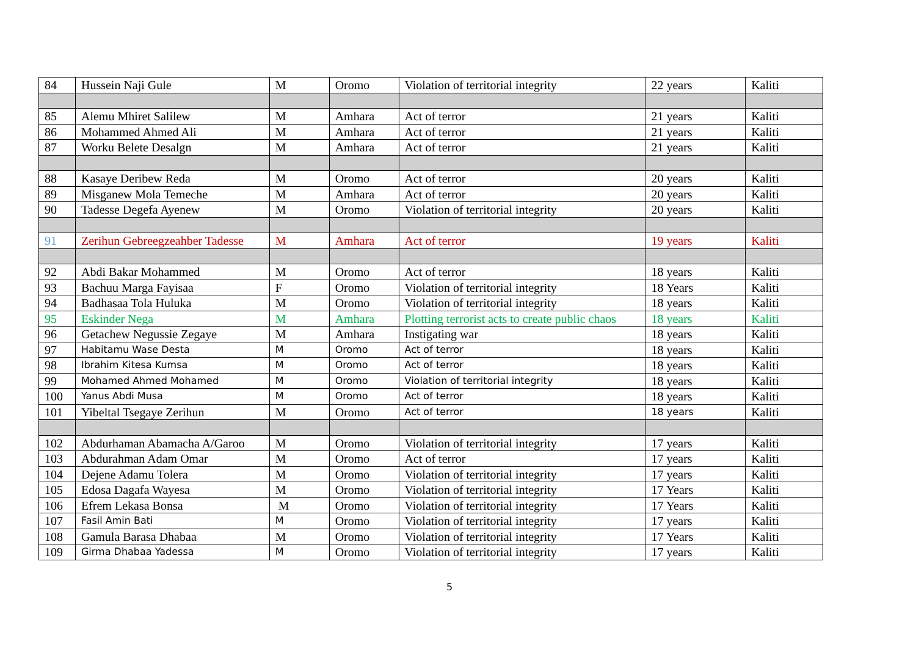| 84 | Hussein Naji Gule | M | Oromo | Violation of territorial integrity | 22 years | Kaliti |
| 85 | Alemu Mhiret Salilew | M | Amhara | Act of terror | 21 years | Kaliti |
| 86 | Mohammed Ahmed Ali | M | Amhara | Act of terror | 21 years | Kaliti |
| 87 | Worku Belete Desalgn | M | Amhara | Act of terror | 21 years | Kaliti |
| 88 | Kasaye Deribew Reda | M | Oromo | Act of terror | 20 years | Kaliti |
| 89 | Misganew Mola Temeche | M | Amhara | Act of terror | 20 years | Kaliti |
| 90 | Tadesse Degefa Ayenew | M | Oromo | Violation of territorial integrity | 20 years | Kaliti |
| 91 | Zerihun Gebreegzeahber Tadesse | M | Amhara | Act of terror | 19 years | Kaliti |
| 92 | Abdi Bakar Mohammed | M | Oromo | Act of terror | 18 years | Kaliti |
| 93 | Bachuu Marga Fayisaa | F | Oromo | Violation of territorial integrity | 18 Years | Kaliti |
| 94 | Badhasaa Tola Huluka | M | Oromo | Violation of territorial integrity | 18 years | Kaliti |
| 95 | Eskinder Nega | M | Amhara | Plotting terrorist acts to create public chaos | 18 years | Kaliti |
| 96 | Getachew Negussie Zegaye | M | Amhara | Instigating war | 18 years | Kaliti |
| 97 | Habitamu Wase Desta | M | Oromo | Act of terror | 18 years | Kaliti |
| 98 | Ibrahim Kitesa Kumsa | M | Oromo | Act of terror | 18 years | Kaliti |
| 99 | Mohamed Ahmed Mohamed | M | Oromo | Violation of territorial integrity | 18 years | Kaliti |
| 100 | Yanus Abdi Musa | M | Oromo | Act of terror | 18 years | Kaliti |
| 101 | Yibeltal Tsegaye Zerihun | M | Oromo | Act of terror | 18 years | Kaliti |
| 102 | Abdurhaman Abamacha A/Garoo | M | Oromo | Violation of territorial integrity | 17 years | Kaliti |
| 103 | Abdurahman Adam Omar | M | Oromo | Act of terror | 17 years | Kaliti |
| 104 | Dejene Adamu Tolera | M | Oromo | Violation of territorial integrity | 17 years | Kaliti |
| 105 | Edosa Dagafa Wayesa | M | Oromo | Violation of territorial integrity | 17 Years | Kaliti |
| 106 | Efrem Lekasa Bonsa | M | Oromo | Violation of territorial integrity | 17 Years | Kaliti |
| 107 | Fasil Amin Bati | M | Oromo | Violation of territorial integrity | 17 years | Kaliti |
| 108 | Gamula Barasa Dhabaa | M | Oromo | Violation of territorial integrity | 17 Years | Kaliti |
| 109 | Girma Dhabaa Yadessa | M | Oromo | Violation of territorial integrity | 17 years | Kaliti |
5